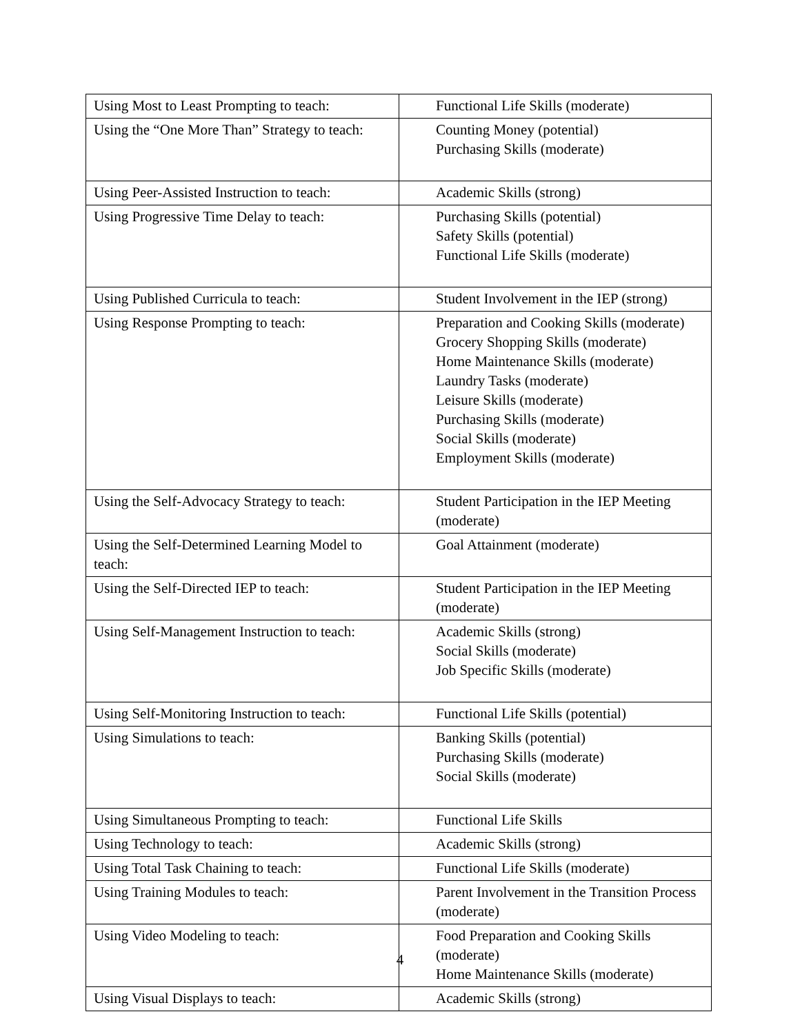| Using Most to Least Prompting to teach: | Functional Life Skills (moderate) |
| Using the “One More Than” Strategy to teach: | Counting Money (potential) Purchasing Skills (moderate) |
| Using Peer-Assisted Instruction to teach: | Academic Skills (strong) |
| Using Progressive Time Delay to teach: | Purchasing Skills (potential) Safety Skills (potential) Functional Life Skills (moderate) |
| Using Published Curricula to teach: | Student Involvement in the IEP (strong) |
| Using Response Prompting to teach: | Preparation and Cooking Skills (moderate) Grocery Shopping Skills (moderate) Home Maintenance Skills (moderate) Laundry Tasks (moderate) Leisure Skills (moderate) Purchasing Skills (moderate) Social Skills (moderate) Employment Skills (moderate) |
| Using the Self-Advocacy Strategy to teach: | Student Participation in the IEP Meeting (moderate) |
| Using the Self-Determined Learning Model to teach: | Goal Attainment (moderate) |
| Using the Self-Directed IEP to teach: | Student Participation in the IEP Meeting (moderate) |
| Using Self-Management Instruction to teach: | Academic Skills (strong) Social Skills (moderate) Job Specific Skills (moderate) |
| Using Self-Monitoring Instruction to teach: | Functional Life Skills (potential) |
| Using Simulations to teach: | Banking Skills (potential) Purchasing Skills (moderate) Social Skills (moderate) |
| Using Simultaneous Prompting to teach: | Functional Life Skills |
| Using Technology to teach: | Academic Skills (strong) |
| Using Total Task Chaining to teach: | Functional Life Skills (moderate) |
| Using Training Modules to teach: | Parent Involvement in the Transition Process (moderate) |
| Using Video Modeling to teach: | Food Preparation and Cooking Skills (moderate) Home Maintenance Skills (moderate) |
| Using Visual Displays to teach: | Academic Skills (strong) |
4